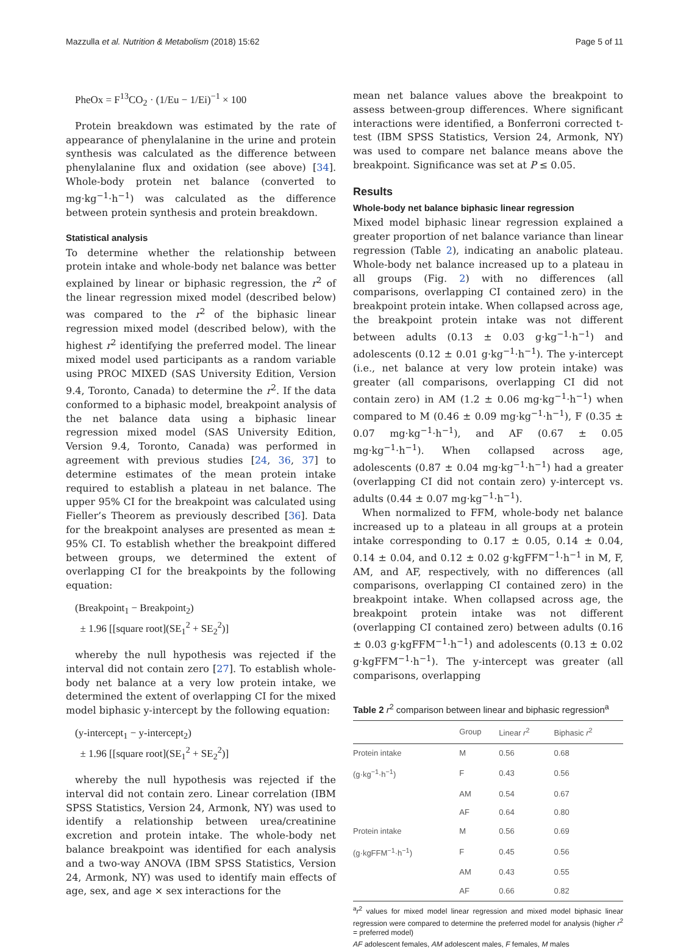Mazzulla et al. Nutrition & Metabolism (2018) 15:62 Page 5 of 11
PheOx = F<sup>13</sup>CO<sub>2</sub> · (1/Eu − 1/Ei)<sup>−1</sup> × 100
Protein breakdown was estimated by the rate of appearance of phenylalanine in the urine and protein synthesis was calculated as the difference between phenylalanine flux and oxidation (see above) [34]. Whole-body protein net balance (converted to mg·kg<sup>−1</sup>·h<sup>−1</sup>) was calculated as the difference between protein synthesis and protein breakdown.
Statistical analysis
To determine whether the relationship between protein intake and whole-body net balance was better explained by linear or biphasic regression, the r<sup>2</sup> of the linear regression mixed model (described below) was compared to the r<sup>2</sup> of the biphasic linear regression mixed model (described below), with the highest r<sup>2</sup> identifying the preferred model. The linear mixed model used participants as a random variable using PROC MIXED (SAS University Edition, Version 9.4, Toronto, Canada) to determine the r<sup>2</sup>. If the data conformed to a biphasic model, breakpoint analysis of the net balance data using a biphasic linear regression mixed model (SAS University Edition, Version 9.4, Toronto, Canada) was performed in agreement with previous studies [24, 36, 37] to determine estimates of the mean protein intake required to establish a plateau in net balance. The upper 95% CI for the breakpoint was calculated using Fieller’s Theorem as previously described [36]. Data for the breakpoint analyses are presented as mean ± 95% CI. To establish whether the breakpoint differed between groups, we determined the extent of overlapping CI for the breakpoints by the following equation:
(Breakpoint<sub>1</sub> − Breakpoint<sub>2</sub>)
± 1.96 [[square root](SE<sub>1</sub><sup>2</sup> + SE<sub>2</sub><sup>2</sup>)]
whereby the null hypothesis was rejected if the interval did not contain zero [27]. To establish whole-body net balance at a very low protein intake, we determined the extent of overlapping CI for the mixed model biphasic y-intercept by the following equation:
(y-intercept<sub>1</sub> − y-intercept<sub>2</sub>)
± 1.96 [[square root](SE<sub>1</sub><sup>2</sup> + SE<sub>2</sub><sup>2</sup>)]
whereby the null hypothesis was rejected if the interval did not contain zero. Linear correlation (IBM SPSS Statistics, Version 24, Armonk, NY) was used to identify a relationship between urea/creatinine excretion and protein intake. The whole-body net balance breakpoint was identified for each analysis and a two-way ANOVA (IBM SPSS Statistics, Version 24, Armonk, NY) was used to identify main effects of age, sex, and age × sex interactions for the
mean net balance values above the breakpoint to assess between-group differences. Where significant interactions were identified, a Bonferroni corrected t-test (IBM SPSS Statistics, Version 24, Armonk, NY) was used to compare net balance means above the breakpoint. Significance was set at P ≤ 0.05.
Results
Whole-body net balance biphasic linear regression
Mixed model biphasic linear regression explained a greater proportion of net balance variance than linear regression (Table 2), indicating an anabolic plateau. Whole-body net balance increased up to a plateau in all groups (Fig. 2) with no differences (all comparisons, overlapping CI contained zero) in the breakpoint protein intake. When collapsed across age, the breakpoint protein intake was not different between adults (0.13 ± 0.03 g·kg<sup>−1</sup>·h<sup>−1</sup>) and adolescents (0.12 ± 0.01 g·kg<sup>−1</sup>·h<sup>−1</sup>). The y-intercept (i.e., net balance at very low protein intake) was greater (all comparisons, overlapping CI did not contain zero) in AM (1.2 ± 0.06 mg·kg<sup>−1</sup>·h<sup>−1</sup>) when compared to M (0.46 ± 0.09 mg·kg<sup>−1</sup>·h<sup>−1</sup>), F (0.35 ± 0.07 mg·kg<sup>−1</sup>·h<sup>−1</sup>), and AF (0.67 ± 0.05 mg·kg<sup>−1</sup>·h<sup>−1</sup>). When collapsed across age, adolescents (0.87 ± 0.04 mg·kg<sup>−1</sup>·h<sup>−1</sup>) had a greater (overlapping CI did not contain zero) y-intercept vs. adults (0.44 ± 0.07 mg·kg<sup>−1</sup>·h<sup>−1</sup>).
When normalized to FFM, whole-body net balance increased up to a plateau in all groups at a protein intake corresponding to 0.17 ± 0.05, 0.14 ± 0.04, 0.14 ± 0.04, and 0.12 ± 0.02 g·kgFFM<sup>−1</sup>·h<sup>−1</sup> in M, F, AM, and AF, respectively, with no differences (all comparisons, overlapping CI contained zero) in the breakpoint intake. When collapsed across age, the breakpoint protein intake was not different (overlapping CI contained zero) between adults (0.16 ± 0.03 g·kgFFM<sup>−1</sup>·h<sup>−1</sup>) and adolescents (0.13 ± 0.02 g·kgFFM<sup>−1</sup>·h<sup>−1</sup>). The y-intercept was greater (all comparisons, overlapping
Table 2 r<sup>2</sup> comparison between linear and biphasic regression<sup>a</sup>
| | Group | Linear r<sup>2</sup> | Biphasic r<sup>2</sup> |
| --- | --- | --- | --- |
| Protein intake | M | 0.56 | 0.68 |
| (g·kg<sup>−1</sup>·h<sup>−1</sup>) | F | 0.43 | 0.56 |
| | AM | 0.54 | 0.67 |
| | AF | 0.64 | 0.80 |
| Protein intake | M | 0.56 | 0.69 |
| (g·kgFFM<sup>−1</sup>·h<sup>−1</sup>) | F | 0.45 | 0.56 |
| | AM | 0.43 | 0.55 |
| | AF | 0.66 | 0.82 |
<sup>a</sup> r<sup>2</sup> values for mixed model linear regression and mixed model biphasic linear regression were compared to determine the preferred model for analysis (higher r<sup>2</sup> = preferred model)
AF adolescent females, AM adolescent males, F females, M males